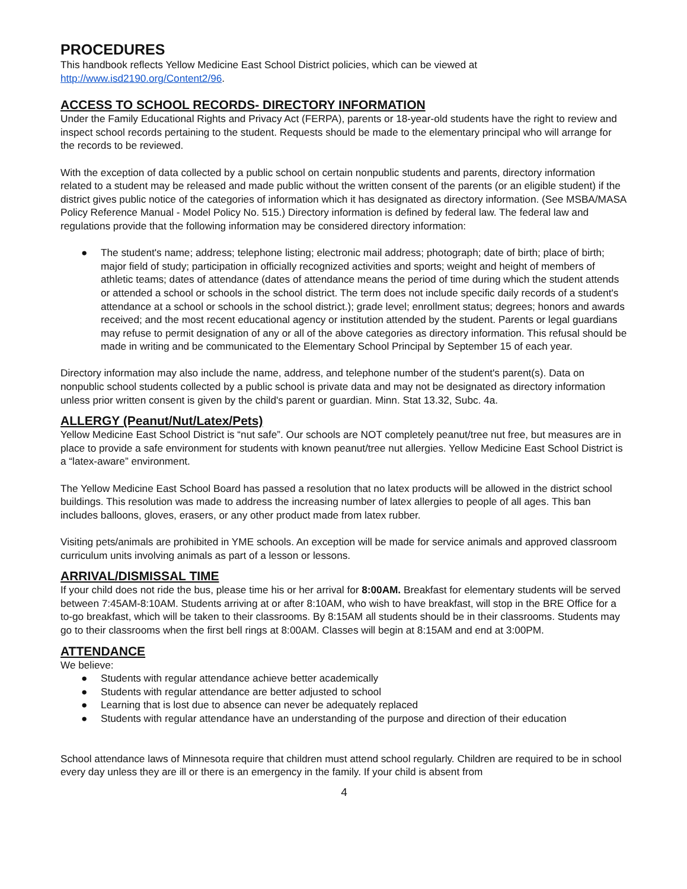PROCEDURES
This handbook reflects Yellow Medicine East School District policies, which can be viewed at http://www.isd2190.org/Content2/96.
ACCESS TO SCHOOL RECORDS- DIRECTORY INFORMATION
Under the Family Educational Rights and Privacy Act (FERPA), parents or 18-year-old students have the right to review and inspect school records pertaining to the student. Requests should be made to the elementary principal who will arrange for the records to be reviewed.
With the exception of data collected by a public school on certain nonpublic students and parents, directory information related to a student may be released and made public without the written consent of the parents (or an eligible student) if the district gives public notice of the categories of information which it has designated as directory information. (See MSBA/MASA Policy Reference Manual - Model Policy No. 515.) Directory information is defined by federal law. The federal law and regulations provide that the following information may be considered directory information:
● The student's name; address; telephone listing; electronic mail address; photograph; date of birth; place of birth; major field of study; participation in officially recognized activities and sports; weight and height of members of athletic teams; dates of attendance (dates of attendance means the period of time during which the student attends or attended a school or schools in the school district. The term does not include specific daily records of a student's attendance at a school or schools in the school district.); grade level; enrollment status; degrees; honors and awards received; and the most recent educational agency or institution attended by the student. Parents or legal guardians may refuse to permit designation of any or all of the above categories as directory information. This refusal should be made in writing and be communicated to the Elementary School Principal by September 15 of each year.
Directory information may also include the name, address, and telephone number of the student's parent(s). Data on nonpublic school students collected by a public school is private data and may not be designated as directory information unless prior written consent is given by the child's parent or guardian. Minn. Stat 13.32, Subc. 4a.
ALLERGY (Peanut/Nut/Latex/Pets)
Yellow Medicine East School District is “nut safe”. Our schools are NOT completely peanut/tree nut free, but measures are in place to provide a safe environment for students with known peanut/tree nut allergies. Yellow Medicine East School District is a “latex-aware” environment.
The Yellow Medicine East School Board has passed a resolution that no latex products will be allowed in the district school buildings. This resolution was made to address the increasing number of latex allergies to people of all ages. This ban includes balloons, gloves, erasers, or any other product made from latex rubber.
Visiting pets/animals are prohibited in YME schools. An exception will be made for service animals and approved classroom curriculum units involving animals as part of a lesson or lessons.
ARRIVAL/DISMISSAL TIME
If your child does not ride the bus, please time his or her arrival for 8:00AM. Breakfast for elementary students will be served between 7:45AM-8:10AM. Students arriving at or after 8:10AM, who wish to have breakfast, will stop in the BRE Office for a to-go breakfast, which will be taken to their classrooms. By 8:15AM all students should be in their classrooms. Students may go to their classrooms when the first bell rings at 8:00AM. Classes will begin at 8:15AM and end at 3:00PM.
ATTENDANCE
We believe:
● Students with regular attendance achieve better academically
● Students with regular attendance are better adjusted to school
● Learning that is lost due to absence can never be adequately replaced
● Students with regular attendance have an understanding of the purpose and direction of their education
School attendance laws of Minnesota require that children must attend school regularly. Children are required to be in school every day unless they are ill or there is an emergency in the family. If your child is absent from
4